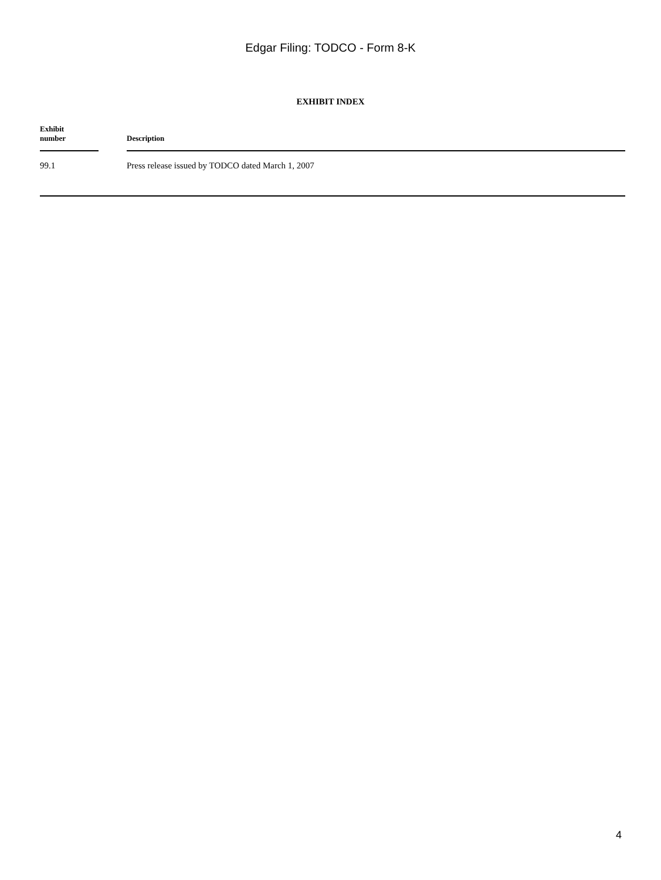Edgar Filing: TODCO - Form 8-K
EXHIBIT INDEX
| Exhibit number | | Description |
| --- | --- | --- |
| 99.1 | | Press release issued by TODCO dated March 1, 2007 |
4